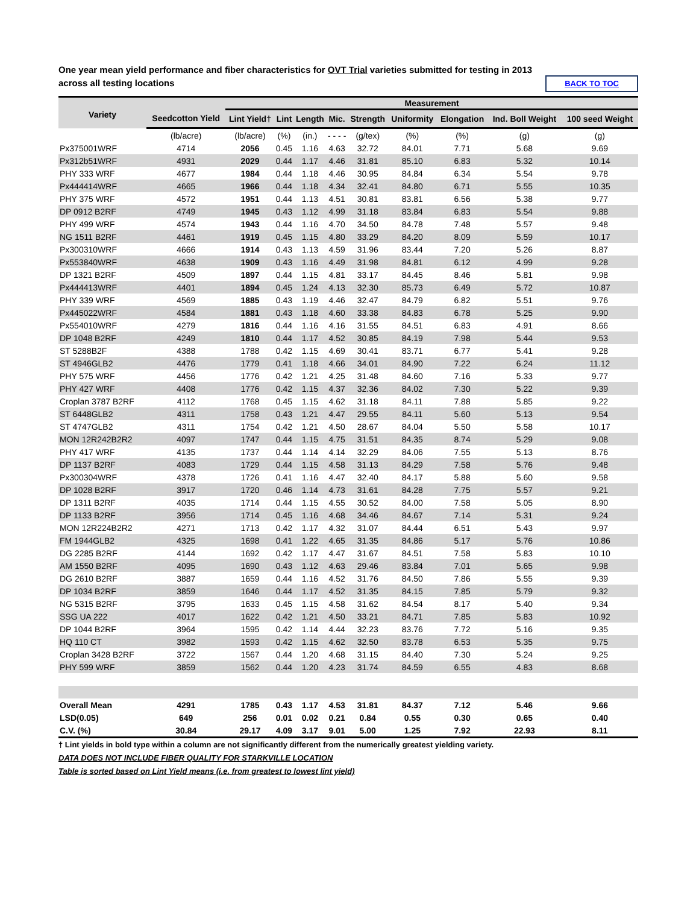One year mean yield performance and fiber characteristics for OVT Trial varieties submitted for testing in 2013
across all testing locations BACK TO TOC
| Variety | | Measurement | | | | | | | | |
| --- | --- | --- | --- | --- | --- | --- | --- | --- | --- | --- |
| | Seedcotton Yield | Lint Yield† | Lint | Length | Mic. | Strength | Uniformity | Elongation | Ind. Boll Weight | 100 seed Weight |
| | (lb/acre) | (lb/acre) | (%) | (in.) | - - - - | (g/tex) | (%) | (%) | (g) | (g) |
| Px375001WRF | 4714 | 2056 | 0.45 | 1.16 | 4.63 | 32.72 | 84.01 | 7.71 | 5.68 | 9.69 |
| Px312b51WRF | 4931 | 2029 | 0.44 | 1.17 | 4.46 | 31.81 | 85.10 | 6.83 | 5.32 | 10.14 |
| PHY 333 WRF | 4677 | 1984 | 0.44 | 1.18 | 4.46 | 30.95 | 84.84 | 6.34 | 5.54 | 9.78 |
| Px444414WRF | 4665 | 1966 | 0.44 | 1.18 | 4.34 | 32.41 | 84.80 | 6.71 | 5.55 | 10.35 |
| PHY 375 WRF | 4572 | 1951 | 0.44 | 1.13 | 4.51 | 30.81 | 83.81 | 6.56 | 5.38 | 9.77 |
| DP 0912 B2RF | 4749 | 1945 | 0.43 | 1.12 | 4.99 | 31.18 | 83.84 | 6.83 | 5.54 | 9.88 |
| PHY 499 WRF | 4574 | 1943 | 0.44 | 1.16 | 4.70 | 34.50 | 84.78 | 7.48 | 5.57 | 9.48 |
| NG 1511 B2RF | 4461 | 1919 | 0.45 | 1.15 | 4.80 | 33.29 | 84.20 | 8.09 | 5.59 | 10.17 |
| Px300310WRF | 4666 | 1914 | 0.43 | 1.13 | 4.59 | 31.96 | 83.44 | 7.20 | 5.26 | 8.87 |
| Px553840WRF | 4638 | 1909 | 0.43 | 1.16 | 4.49 | 31.98 | 84.81 | 6.12 | 4.99 | 9.28 |
| DP 1321 B2RF | 4509 | 1897 | 0.44 | 1.15 | 4.81 | 33.17 | 84.45 | 8.46 | 5.81 | 9.98 |
| Px444413WRF | 4401 | 1894 | 0.45 | 1.24 | 4.13 | 32.30 | 85.73 | 6.49 | 5.72 | 10.87 |
| PHY 339 WRF | 4569 | 1885 | 0.43 | 1.19 | 4.46 | 32.47 | 84.79 | 6.82 | 5.51 | 9.76 |
| Px445022WRF | 4584 | 1881 | 0.43 | 1.18 | 4.60 | 33.38 | 84.83 | 6.78 | 5.25 | 9.90 |
| Px554010WRF | 4279 | 1816 | 0.44 | 1.16 | 4.16 | 31.55 | 84.51 | 6.83 | 4.91 | 8.66 |
| DP 1048 B2RF | 4249 | 1810 | 0.44 | 1.17 | 4.52 | 30.85 | 84.19 | 7.98 | 5.44 | 9.53 |
| ST 5288B2F | 4388 | 1788 | 0.42 | 1.15 | 4.69 | 30.41 | 83.71 | 6.77 | 5.41 | 9.28 |
| ST 4946GLB2 | 4476 | 1779 | 0.41 | 1.18 | 4.66 | 34.01 | 84.90 | 7.22 | 6.24 | 11.12 |
| PHY 575 WRF | 4456 | 1776 | 0.42 | 1.21 | 4.25 | 31.48 | 84.60 | 7.16 | 5.33 | 9.77 |
| PHY 427 WRF | 4408 | 1776 | 0.42 | 1.15 | 4.37 | 32.36 | 84.02 | 7.30 | 5.22 | 9.39 |
| Croplan 3787 B2RF | 4112 | 1768 | 0.45 | 1.15 | 4.62 | 31.18 | 84.11 | 7.88 | 5.85 | 9.22 |
| ST 6448GLB2 | 4311 | 1758 | 0.43 | 1.21 | 4.47 | 29.55 | 84.11 | 5.60 | 5.13 | 9.54 |
| ST 4747GLB2 | 4311 | 1754 | 0.42 | 1.21 | 4.50 | 28.67 | 84.04 | 5.50 | 5.58 | 10.17 |
| MON 12R242B2R2 | 4097 | 1747 | 0.44 | 1.15 | 4.75 | 31.51 | 84.35 | 8.74 | 5.29 | 9.08 |
| PHY 417 WRF | 4135 | 1737 | 0.44 | 1.14 | 4.14 | 32.29 | 84.06 | 7.55 | 5.13 | 8.76 |
| DP 1137 B2RF | 4083 | 1729 | 0.44 | 1.15 | 4.58 | 31.13 | 84.29 | 7.58 | 5.76 | 9.48 |
| Px300304WRF | 4378 | 1726 | 0.41 | 1.16 | 4.47 | 32.40 | 84.17 | 5.88 | 5.60 | 9.58 |
| DP 1028 B2RF | 3917 | 1720 | 0.46 | 1.14 | 4.73 | 31.61 | 84.28 | 7.75 | 5.57 | 9.21 |
| DP 1311 B2RF | 4035 | 1714 | 0.44 | 1.15 | 4.55 | 30.52 | 84.00 | 7.58 | 5.05 | 8.90 |
| DP 1133 B2RF | 3956 | 1714 | 0.45 | 1.16 | 4.68 | 34.46 | 84.67 | 7.14 | 5.31 | 9.24 |
| MON 12R224B2R2 | 4271 | 1713 | 0.42 | 1.17 | 4.32 | 31.07 | 84.44 | 6.51 | 5.43 | 9.97 |
| FM 1944GLB2 | 4325 | 1698 | 0.41 | 1.22 | 4.65 | 31.35 | 84.86 | 5.17 | 5.76 | 10.86 |
| DG 2285 B2RF | 4144 | 1692 | 0.42 | 1.17 | 4.47 | 31.67 | 84.51 | 7.58 | 5.83 | 10.10 |
| AM 1550 B2RF | 4095 | 1690 | 0.43 | 1.12 | 4.63 | 29.46 | 83.84 | 7.01 | 5.65 | 9.98 |
| DG 2610 B2RF | 3887 | 1659 | 0.44 | 1.16 | 4.52 | 31.76 | 84.50 | 7.86 | 5.55 | 9.39 |
| DP 1034 B2RF | 3859 | 1646 | 0.44 | 1.17 | 4.52 | 31.35 | 84.15 | 7.85 | 5.79 | 9.32 |
| NG 5315 B2RF | 3795 | 1633 | 0.45 | 1.15 | 4.58 | 31.62 | 84.54 | 8.17 | 5.40 | 9.34 |
| SSG UA 222 | 4017 | 1622 | 0.42 | 1.21 | 4.50 | 33.21 | 84.71 | 7.85 | 5.83 | 10.92 |
| DP 1044 B2RF | 3964 | 1595 | 0.42 | 1.14 | 4.44 | 32.23 | 83.76 | 7.72 | 5.16 | 9.35 |
| HQ 110 CT | 3982 | 1593 | 0.42 | 1.15 | 4.62 | 32.50 | 83.78 | 6.53 | 5.35 | 9.75 |
| Croplan 3428 B2RF | 3722 | 1567 | 0.44 | 1.20 | 4.68 | 31.15 | 84.40 | 7.30 | 5.24 | 9.25 |
| PHY 599 WRF | 3859 | 1562 | 0.44 | 1.20 | 4.23 | 31.74 | 84.59 | 6.55 | 4.83 | 8.68 |
| Overall Mean | 4291 | 1785 | 0.43 | 1.17 | 4.53 | 31.81 | 84.37 | 7.12 | 5.46 | 9.66 |
| LSD(0.05) | 649 | 256 | 0.01 | 0.02 | 0.21 | 0.84 | 0.55 | 0.30 | 0.65 | 0.40 |
| C.V. (%) | 30.84 | 29.17 | 4.09 | 3.17 | 9.01 | 5.00 | 1.25 | 7.92 | 22.93 | 8.11 |
† Lint yields in bold type within a column are not significantly different from the numerically greatest yielding variety.
DATA DOES NOT INCLUDE FIBER QUALITY FOR STARKVILLE LOCATION
Table is sorted based on Lint Yield means (i.e. from greatest to lowest lint yield)